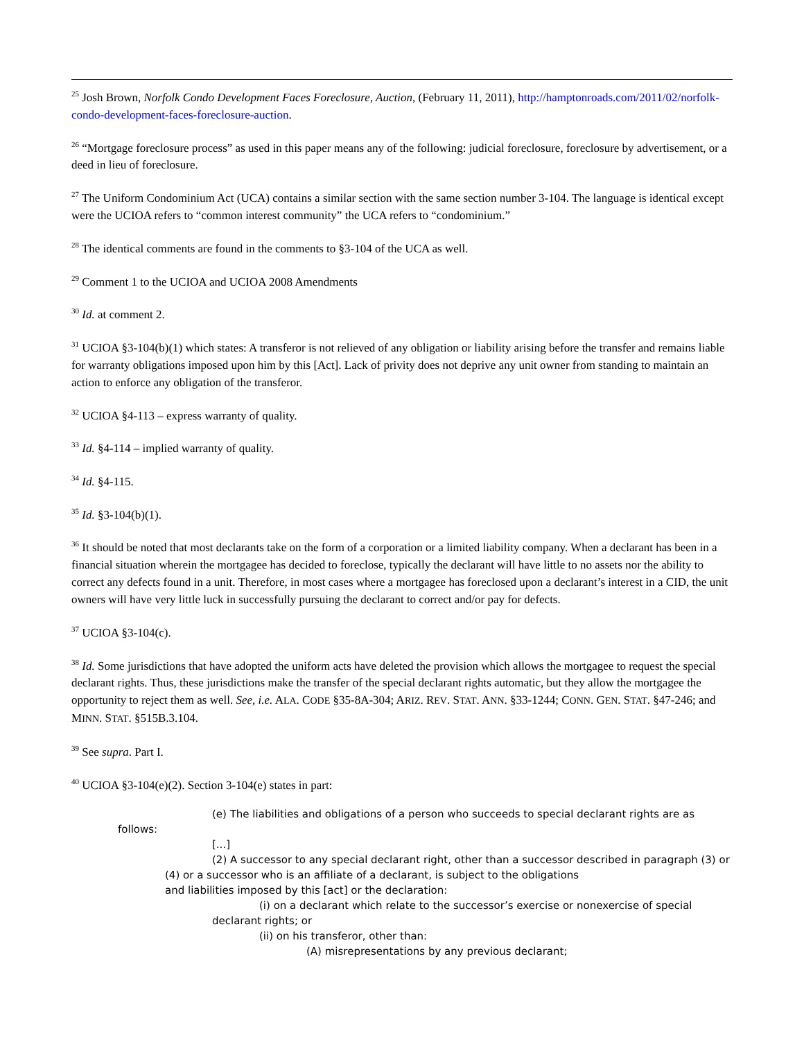<sup>25</sup> Josh Brown, Norfolk Condo Development Faces Foreclosure, Auction, (February 11, 2011), http://hamptonroads.com/2011/02/norfolk-condo-development-faces-foreclosure-auction.
<sup>26</sup> “Mortgage foreclosure process” as used in this paper means any of the following: judicial foreclosure, foreclosure by advertisement, or a deed in lieu of foreclosure.
<sup>27</sup> The Uniform Condominium Act (UCA) contains a similar section with the same section number 3-104. The language is identical except were the UCIOA refers to “common interest community” the UCA refers to “condominium.”
<sup>28</sup> The identical comments are found in the comments to §3-104 of the UCA as well.
<sup>29</sup> Comment 1 to the UCIOA and UCIOA 2008 Amendments
<sup>30</sup> Id. at comment 2.
<sup>31</sup> UCIOA §3-104(b)(1) which states: A transferor is not relieved of any obligation or liability arising before the transfer and remains liable for warranty obligations imposed upon him by this [Act]. Lack of privity does not deprive any unit owner from standing to maintain an action to enforce any obligation of the transferor.
<sup>32</sup> UCIOA §4-113 – express warranty of quality.
<sup>33</sup> Id. §4-114 – implied warranty of quality.
<sup>34</sup> Id. §4-115.
<sup>35</sup> Id. §3-104(b)(1).
<sup>36</sup> It should be noted that most declarants take on the form of a corporation or a limited liability company. When a declarant has been in a financial situation wherein the mortgagee has decided to foreclose, typically the declarant will have little to no assets nor the ability to correct any defects found in a unit. Therefore, in most cases where a mortgagee has foreclosed upon a declarant’s interest in a CID, the unit owners will have very little luck in successfully pursuing the declarant to correct and/or pay for defects.
<sup>37</sup> UCIOA §3-104(c).
<sup>38</sup> Id. Some jurisdictions that have adopted the uniform acts have deleted the provision which allows the mortgagee to request the special declarant rights. Thus, these jurisdictions make the transfer of the special declarant rights automatic, but they allow the mortgagee the opportunity to reject them as well. See, i.e. ALA. CODE §35-8A-304; ARIZ. REV. STAT. ANN. §33-1244; CONN. GEN. STAT. §47-246; and MINN. STAT. §515B.3.104.
<sup>39</sup> See supra. Part I.
<sup>40</sup> UCIOA §3-104(e)(2). Section 3-104(e) states in part:
(e) The liabilities and obligations of a person who succeeds to special declarant rights are as follows:
[...]
(2) A successor to any special declarant right, other than a successor described in paragraph (3) or (4) or a successor who is an affiliate of a declarant, is subject to the obligations
and liabilities imposed by this [act] or the declaration:
(i) on a declarant which relate to the successor’s exercise or nonexercise of special declarant rights; or
(ii) on his transferor, other than:
(A) misrepresentations by any previous declarant;